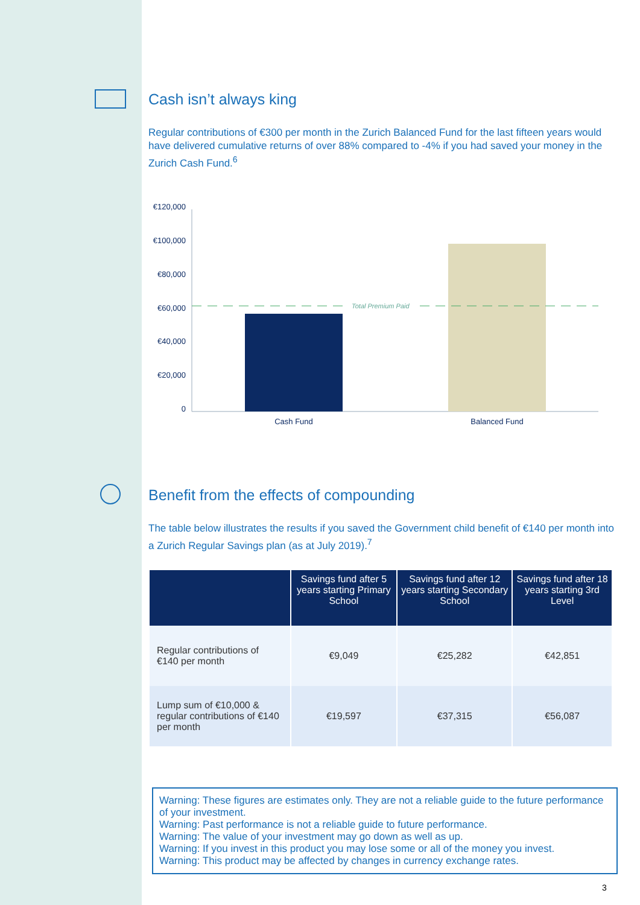Cash isn’t always king
Regular contributions of €300 per month in the Zurich Balanced Fund for the last fifteen years would have delivered cumulative returns of over 88% compared to -4% if you had saved your money in the Zurich Cash Fund.<sup>6</sup>
€120,000
€100,000
€80,000
€60,000
€40,000
€20,000
0
Total Premium Paid
Cash Fund
Balanced Fund
Benefit from the effects of compounding
The table below illustrates the results if you saved the Government child benefit of €140 per month into a Zurich Regular Savings plan (as at July 2019).<sup>7</sup>
| | Savings fund after 5 years starting Primary School | Savings fund after 12 years starting Secondary School | Savings fund after 18 years starting 3rd Level |
| --- | --- | --- | --- |
| Regular contributions of €140 per month | €9,049 | €25,282 | €42,851 |
| Lump sum of €10,000 & regular contributions of €140 per month | €19,597 | €37,315 | €56,087 |
Warning: These figures are estimates only. They are not a reliable guide to the future performance of your investment.
Warning: Past performance is not a reliable guide to future performance.
Warning: The value of your investment may go down as well as up.
Warning: If you invest in this product you may lose some or all of the money you invest.
Warning: This product may be affected by changes in currency exchange rates.
3